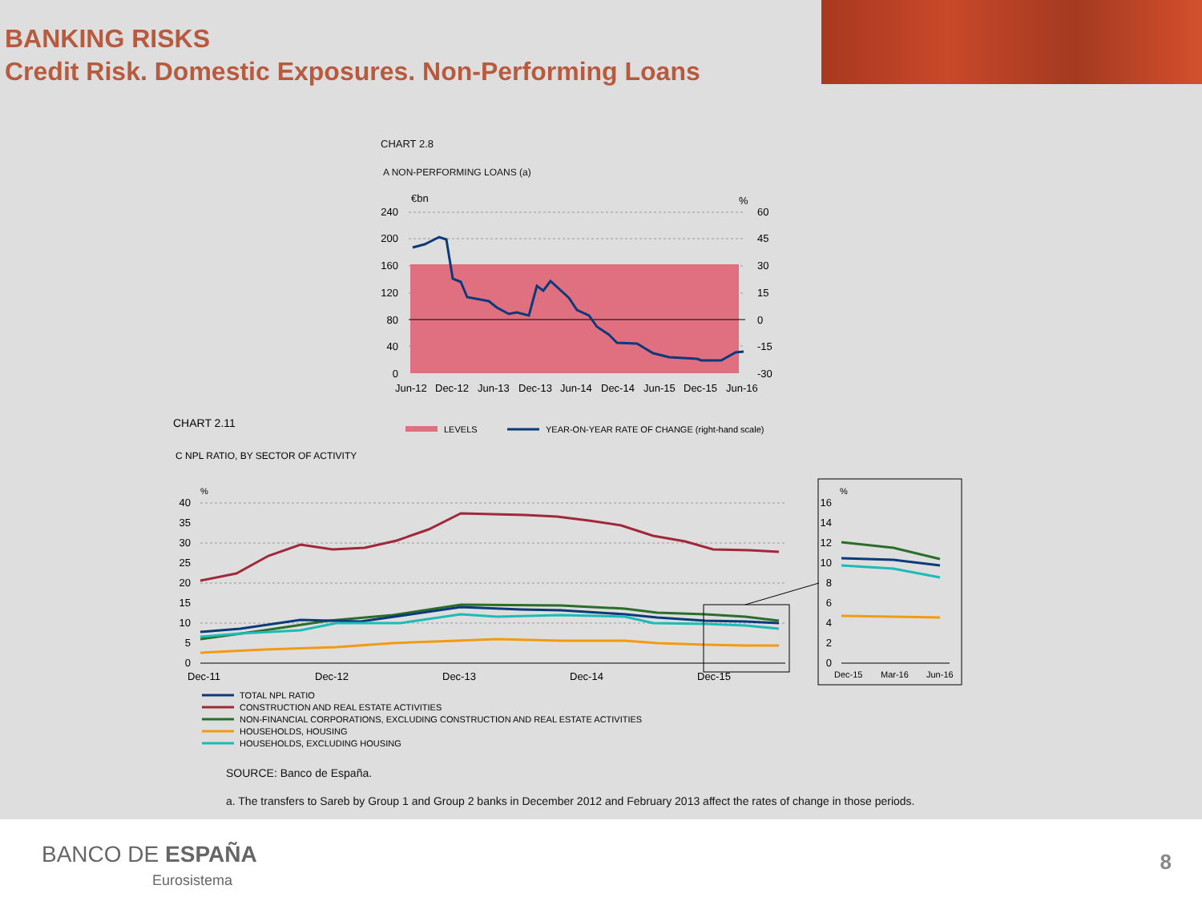BANKING RISKS
Credit Risk. Domestic Exposures. Non-Performing Loans
CHART 2.8
A NON-PERFORMING LOANS (a)
€bn
%
240
200
160
120
80
40
0
60
45
30
15
0
-15
-30
Jun-12
Dec-12
Jun-13
Dec-13
Jun-14
Dec-14
Jun-15
Dec-15
Jun-16
LEVELS
YEAR-ON-YEAR RATE OF CHANGE (right-hand scale)
CHART 2.11
C NPL RATIO, BY SECTOR OF ACTIVITY
%
40
35
30
25
20
15
10
5
0
Dec-11
Dec-12
Dec-13
Dec-14
Dec-15
%
16
14
12
10
8
6
4
2
0
Dec-15
Mar-16
Jun-16
TOTAL NPL RATIO
CONSTRUCTION AND REAL ESTATE ACTIVITIES
NON-FINANCIAL CORPORATIONS, EXCLUDING CONSTRUCTION AND REAL ESTATE ACTIVITIES
HOUSEHOLDS, HOUSING
HOUSEHOLDS, EXCLUDING HOUSING
SOURCE: Banco de España.
a. The transfers to Sareb by Group 1 and Group 2 banks in December 2012 and February 2013 affect the rates of change in those periods.
BANCO DE ESPAÑA
Eurosistema
8